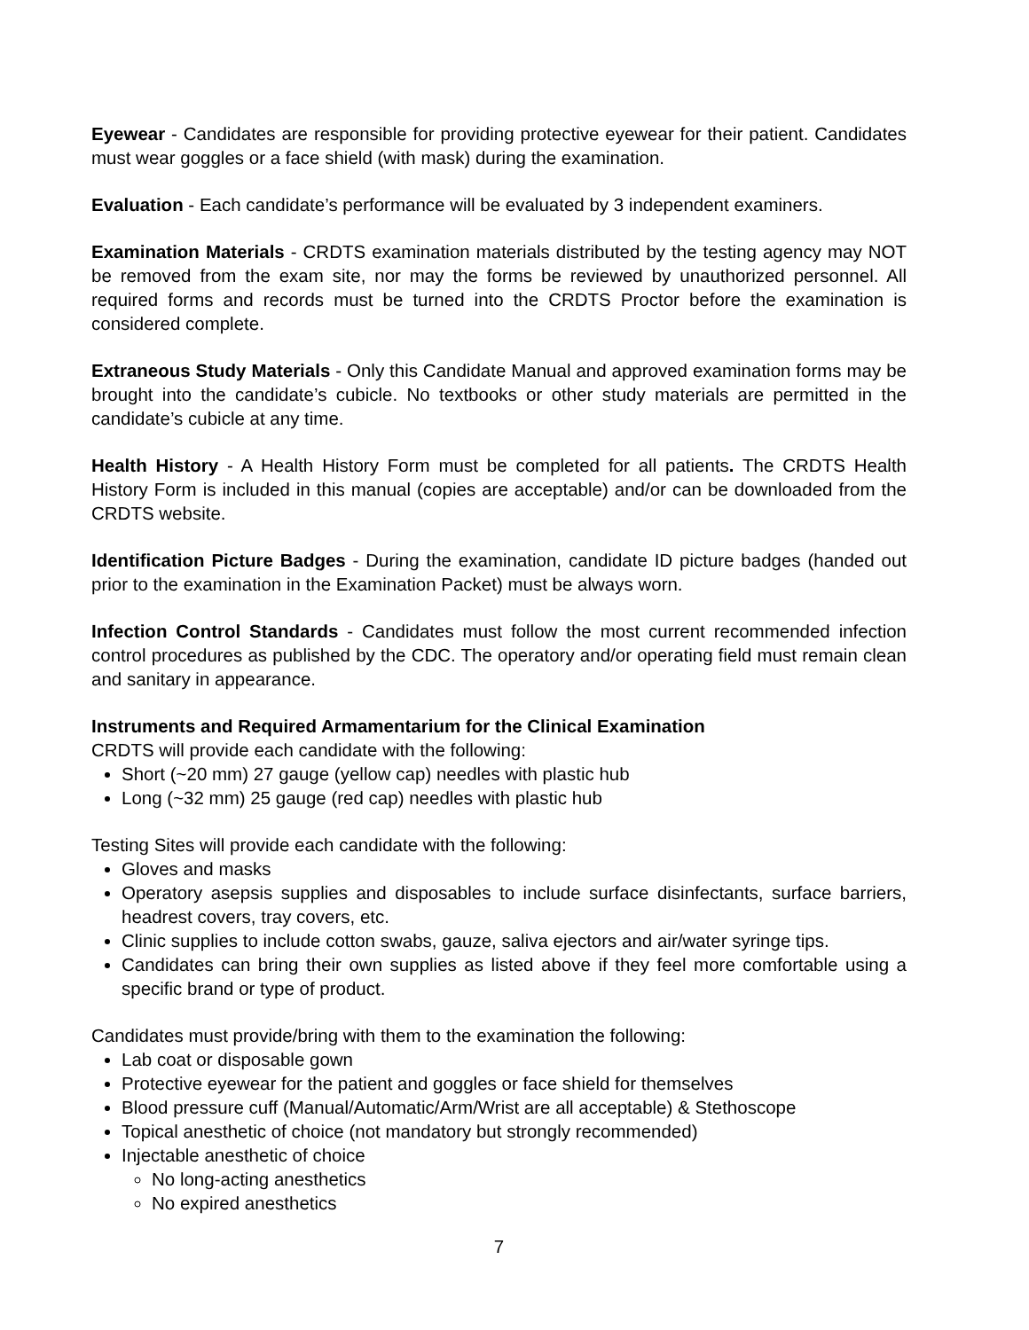Eyewear - Candidates are responsible for providing protective eyewear for their patient. Candidates must wear goggles or a face shield (with mask) during the examination.
Evaluation - Each candidate’s performance will be evaluated by 3 independent examiners.
Examination Materials - CRDTS examination materials distributed by the testing agency may NOT be removed from the exam site, nor may the forms be reviewed by unauthorized personnel. All required forms and records must be turned into the CRDTS Proctor before the examination is considered complete.
Extraneous Study Materials - Only this Candidate Manual and approved examination forms may be brought into the candidate’s cubicle. No textbooks or other study materials are permitted in the candidate’s cubicle at any time.
Health History - A Health History Form must be completed for all patients. The CRDTS Health History Form is included in this manual (copies are acceptable) and/or can be downloaded from the CRDTS website.
Identification Picture Badges - During the examination, candidate ID picture badges (handed out prior to the examination in the Examination Packet) must be always worn.
Infection Control Standards - Candidates must follow the most current recommended infection control procedures as published by the CDC. The operatory and/or operating field must remain clean and sanitary in appearance.
Instruments and Required Armamentarium for the Clinical Examination
CRDTS will provide each candidate with the following:
Short (~20 mm) 27 gauge (yellow cap) needles with plastic hub
Long (~32 mm) 25 gauge (red cap) needles with plastic hub
Testing Sites will provide each candidate with the following:
Gloves and masks
Operatory asepsis supplies and disposables to include surface disinfectants, surface barriers, headrest covers, tray covers, etc.
Clinic supplies to include cotton swabs, gauze, saliva ejectors and air/water syringe tips.
Candidates can bring their own supplies as listed above if they feel more comfortable using a specific brand or type of product.
Candidates must provide/bring with them to the examination the following:
Lab coat or disposable gown
Protective eyewear for the patient and goggles or face shield for themselves
Blood pressure cuff (Manual/Automatic/Arm/Wrist are all acceptable) & Stethoscope
Topical anesthetic of choice (not mandatory but strongly recommended)
Injectable anesthetic of choice
No long-acting anesthetics
No expired anesthetics
7